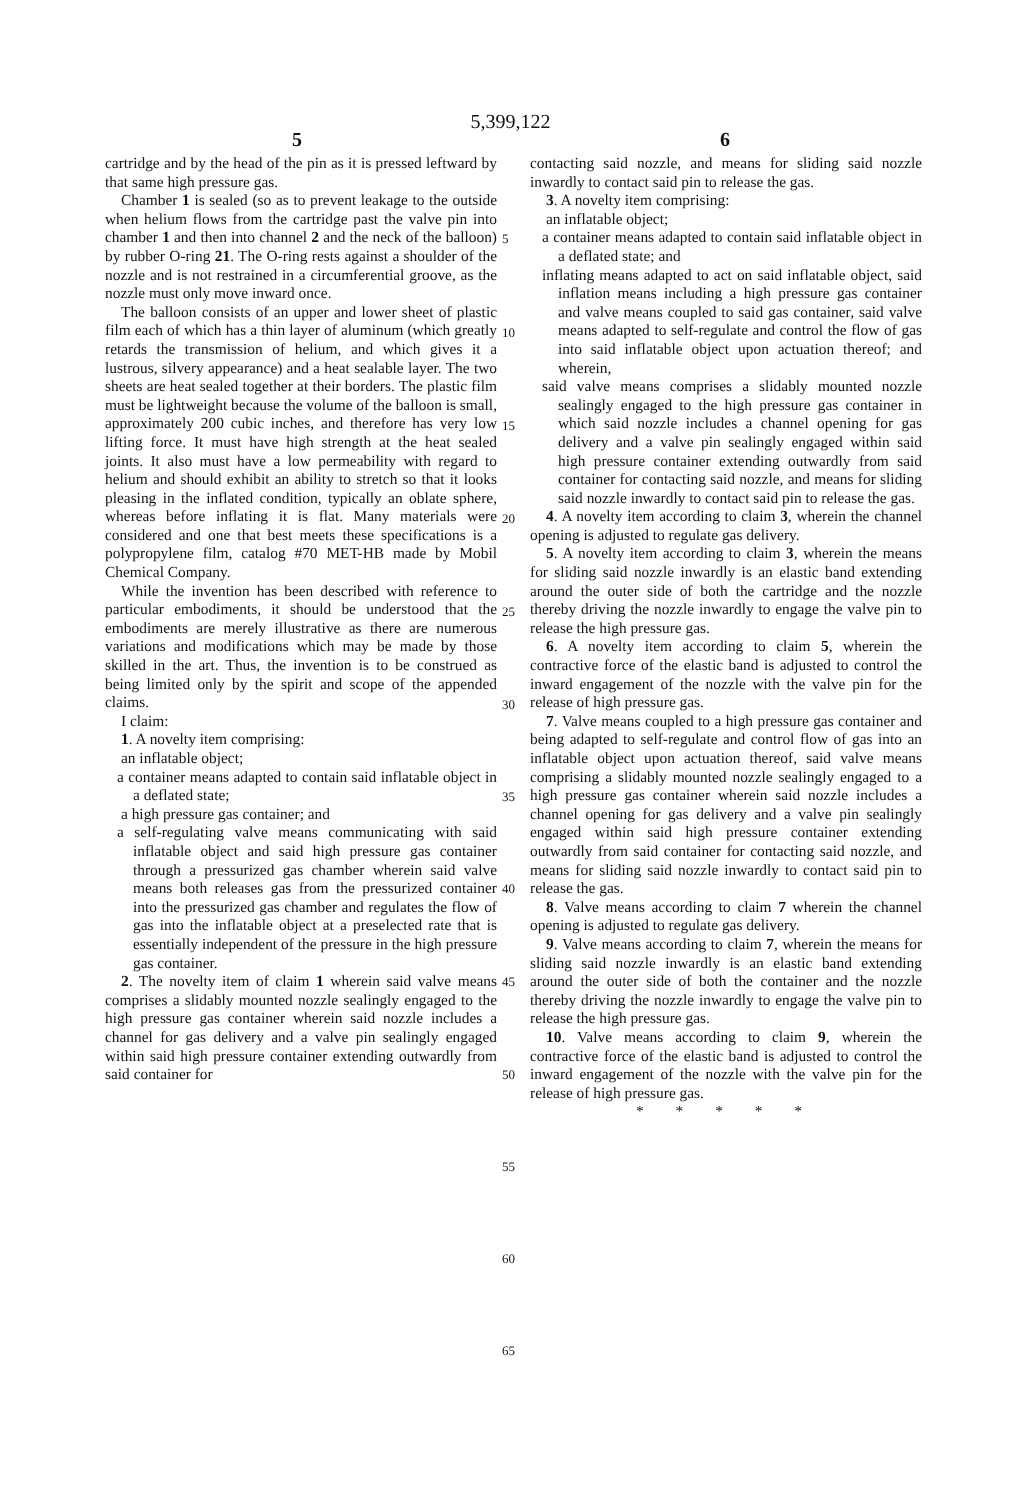5,399,122
5 6
cartridge and by the head of the pin as it is pressed leftward by that same high pressure gas.
Chamber 1 is sealed (so as to prevent leakage to the outside when helium flows from the cartridge past the valve pin into chamber 1 and then into channel 2 and the neck of the balloon) by rubber O-ring 21. The O-ring rests against a shoulder of the nozzle and is not restrained in a circumferential groove, as the nozzle must only move inward once.
The balloon consists of an upper and lower sheet of plastic film each of which has a thin layer of aluminum (which greatly retards the transmission of helium, and which gives it a lustrous, silvery appearance) and a heat sealable layer. The two sheets are heat sealed together at their borders. The plastic film must be lightweight because the volume of the balloon is small, approximately 200 cubic inches, and therefore has very low lifting force. It must have high strength at the heat sealed joints. It also must have a low permeability with regard to helium and should exhibit an ability to stretch so that it looks pleasing in the inflated condition, typically an oblate sphere, whereas before inflating it is flat. Many materials were considered and one that best meets these specifications is a polypropylene film, catalog #70 MET-HB made by Mobil Chemical Company.
While the invention has been described with reference to particular embodiments, it should be understood that the embodiments are merely illustrative as there are numerous variations and modifications which may be made by those skilled in the art. Thus, the invention is to be construed as being limited only by the spirit and scope of the appended claims.
I claim:
1. A novelty item comprising:
an inflatable object;
a container means adapted to contain said inflatable object in a deflated state;
a high pressure gas container; and
a self-regulating valve means communicating with said inflatable object and said high pressure gas container through a pressurized gas chamber wherein said valve means both releases gas from the pressurized container into the pressurized gas chamber and regulates the flow of gas into the inflatable object at a preselected rate that is essentially independent of the pressure in the high pressure gas container.
2. The novelty item of claim 1 wherein said valve means comprises a slidably mounted nozzle sealingly engaged to the high pressure gas container wherein said nozzle includes a channel for gas delivery and a valve pin sealingly engaged within said high pressure container extending outwardly from said container for
5
10
15
20
25
30
35
40
45
50
55
60
65
contacting said nozzle, and means for sliding said nozzle inwardly to contact said pin to release the gas.
3. A novelty item comprising:
an inflatable object;
a container means adapted to contain said inflatable object in a deflated state; and
inflating means adapted to act on said inflatable object, said inflation means including a high pressure gas container and valve means coupled to said gas container, said valve means adapted to self-regulate and control the flow of gas into said inflatable object upon actuation thereof; and wherein,
said valve means comprises a slidably mounted nozzle sealingly engaged to the high pressure gas container in which said nozzle includes a channel opening for gas delivery and a valve pin sealingly engaged within said high pressure container extending outwardly from said container for contacting said nozzle, and means for sliding said nozzle inwardly to contact said pin to release the gas.
4. A novelty item according to claim 3, wherein the channel opening is adjusted to regulate gas delivery.
5. A novelty item according to claim 3, wherein the means for sliding said nozzle inwardly is an elastic band extending around the outer side of both the cartridge and the nozzle thereby driving the nozzle inwardly to engage the valve pin to release the high pressure gas.
6. A novelty item according to claim 5, wherein the contractive force of the elastic band is adjusted to control the inward engagement of the nozzle with the valve pin for the release of high pressure gas.
7. Valve means coupled to a high pressure gas container and being adapted to self-regulate and control flow of gas into an inflatable object upon actuation thereof, said valve means comprising a slidably mounted nozzle sealingly engaged to a high pressure gas container wherein said nozzle includes a channel opening for gas delivery and a valve pin sealingly engaged within said high pressure container extending outwardly from said container for contacting said nozzle, and means for sliding said nozzle inwardly to contact said pin to release the gas.
8. Valve means according to claim 7 wherein the channel opening is adjusted to regulate gas delivery.
9. Valve means according to claim 7, wherein the means for sliding said nozzle inwardly is an elastic band extending around the outer side of both the container and the nozzle thereby driving the nozzle inwardly to engage the valve pin to release the high pressure gas.
10. Valve means according to claim 9, wherein the contractive force of the elastic band is adjusted to control the inward engagement of the nozzle with the valve pin for the release of high pressure gas.
* * * * *